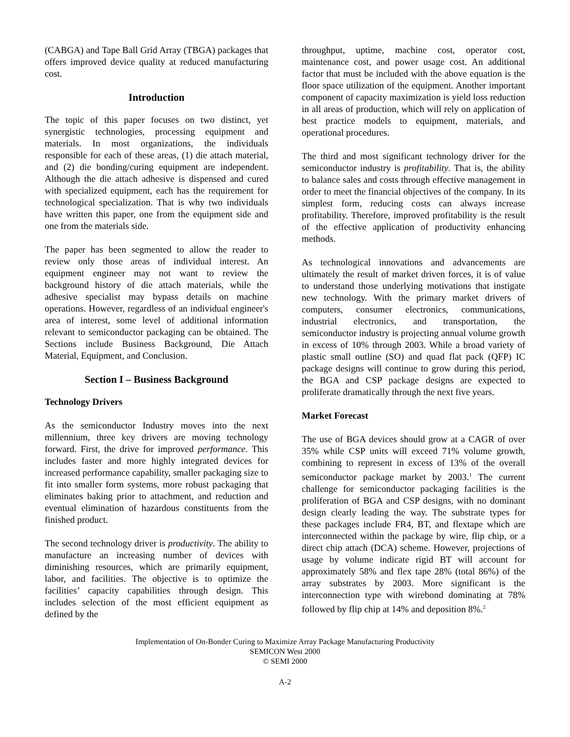(CABGA) and Tape Ball Grid Array (TBGA) packages that offers improved device quality at reduced manufacturing cost.
Introduction
The topic of this paper focuses on two distinct, yet synergistic technologies, processing equipment and materials. In most organizations, the individuals responsible for each of these areas, (1) die attach material, and (2) die bonding/curing equipment are independent. Although the die attach adhesive is dispensed and cured with specialized equipment, each has the requirement for technological specialization. That is why two individuals have written this paper, one from the equipment side and one from the materials side.
The paper has been segmented to allow the reader to review only those areas of individual interest. An equipment engineer may not want to review the background history of die attach materials, while the adhesive specialist may bypass details on machine operations. However, regardless of an individual engineer's area of interest, some level of additional information relevant to semiconductor packaging can be obtained. The Sections include Business Background, Die Attach Material, Equipment, and Conclusion.
Section I – Business Background
Technology Drivers
As the semiconductor Industry moves into the next millennium, three key drivers are moving technology forward. First, the drive for improved performance. This includes faster and more highly integrated devices for increased performance capability, smaller packaging size to fit into smaller form systems, more robust packaging that eliminates baking prior to attachment, and reduction and eventual elimination of hazardous constituents from the finished product.
The second technology driver is productivity. The ability to manufacture an increasing number of devices with diminishing resources, which are primarily equipment, labor, and facilities. The objective is to optimize the facilities’ capacity capabilities through design. This includes selection of the most efficient equipment as defined by the
throughput, uptime, machine cost, operator cost, maintenance cost, and power usage cost. An additional factor that must be included with the above equation is the floor space utilization of the equipment. Another important component of capacity maximization is yield loss reduction in all areas of production, which will rely on application of best practice models to equipment, materials, and operational procedures.
The third and most significant technology driver for the semiconductor industry is profitability. That is, the ability to balance sales and costs through effective management in order to meet the financial objectives of the company. In its simplest form, reducing costs can always increase profitability. Therefore, improved profitability is the result of the effective application of productivity enhancing methods.
As technological innovations and advancements are ultimately the result of market driven forces, it is of value to understand those underlying motivations that instigate new technology. With the primary market drivers of computers, consumer electronics, communications, industrial electronics, and transportation, the semiconductor industry is projecting annual volume growth in excess of 10% through 2003. While a broad variety of plastic small outline (SO) and quad flat pack (QFP) IC package designs will continue to grow during this period, the BGA and CSP package designs are expected to proliferate dramatically through the next five years.
Market Forecast
The use of BGA devices should grow at a CAGR of over 35% while CSP units will exceed 71% volume growth, combining to represent in excess of 13% of the overall semiconductor package market by 2003.<sup>1</sup> The current challenge for semiconductor packaging facilities is the proliferation of BGA and CSP designs, with no dominant design clearly leading the way. The substrate types for these packages include FR4, BT, and flextape which are interconnected within the package by wire, flip chip, or a direct chip attach (DCA) scheme. However, projections of usage by volume indicate rigid BT will account for approximately 58% and flex tape 28% (total 86%) of the array substrates by 2003. More significant is the interconnection type with wirebond dominating at 78% followed by flip chip at 14% and deposition 8%.<sup>2</sup>
Implementation of On-Bonder Curing to Maximize Array Package Manufacturing Productivity
SEMICON West 2000
© SEMI 2000
A-2